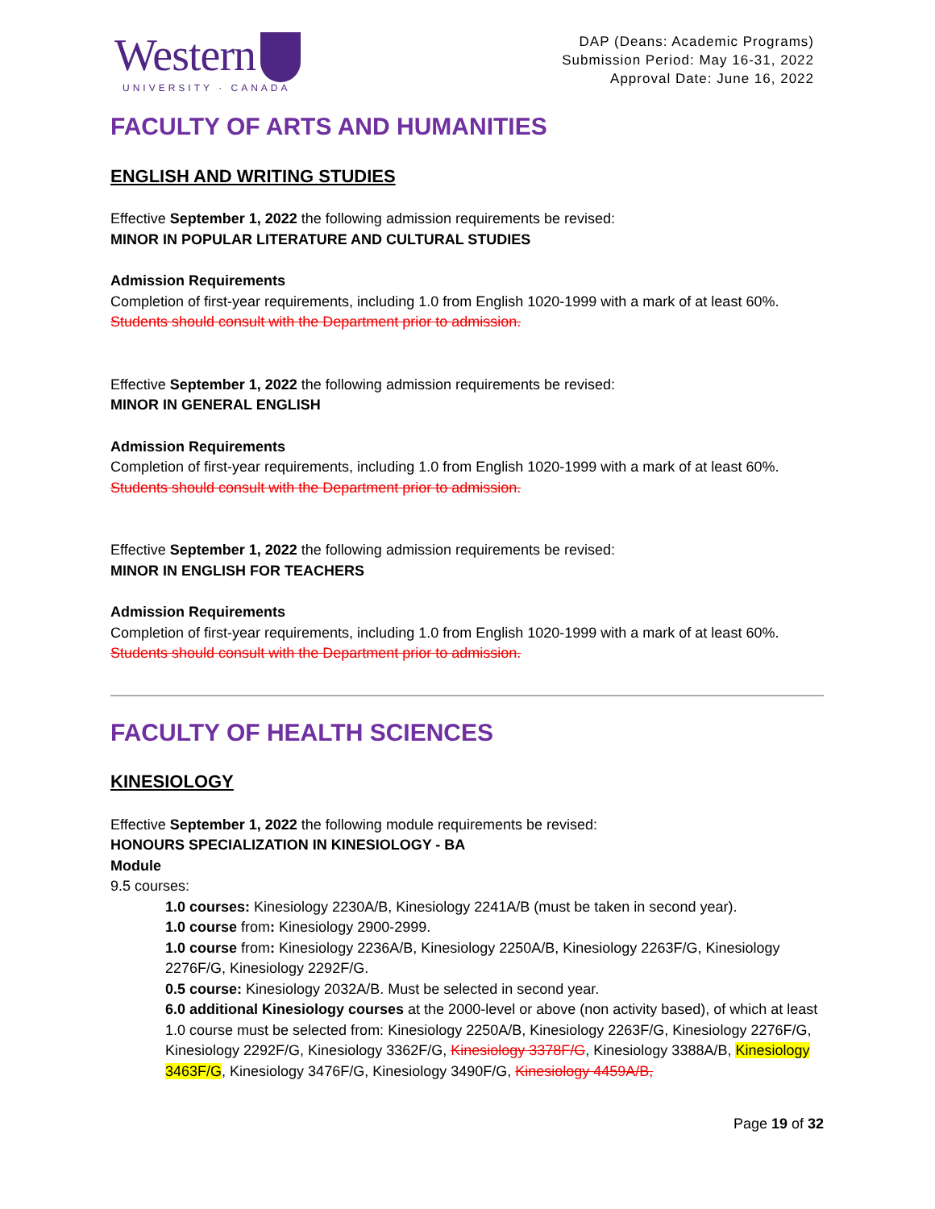Western
UNIVERSITY · CANADA
DAP (Deans: Academic Programs)
Submission Period: May 16-31, 2022
Approval Date: June 16, 2022
FACULTY OF ARTS AND HUMANITIES
ENGLISH AND WRITING STUDIES
Effective September 1, 2022 the following admission requirements be revised:
MINOR IN POPULAR LITERATURE AND CULTURAL STUDIES
Admission Requirements
Completion of first-year requirements, including 1.0 from English 1020-1999 with a mark of at least 60%.
Students should consult with the Department prior to admission.
Effective September 1, 2022 the following admission requirements be revised:
MINOR IN GENERAL ENGLISH
Admission Requirements
Completion of first-year requirements, including 1.0 from English 1020-1999 with a mark of at least 60%.
Students should consult with the Department prior to admission.
Effective September 1, 2022 the following admission requirements be revised:
MINOR IN ENGLISH FOR TEACHERS
Admission Requirements
Completion of first-year requirements, including 1.0 from English 1020-1999 with a mark of at least 60%.
Students should consult with the Department prior to admission.
FACULTY OF HEALTH SCIENCES
KINESIOLOGY
Effective September 1, 2022 the following module requirements be revised:
HONOURS SPECIALIZATION IN KINESIOLOGY - BA
Module
9.5 courses:
1.0 courses: Kinesiology 2230A/B, Kinesiology 2241A/B (must be taken in second year).
1.0 course from: Kinesiology 2900-2999.
1.0 course from: Kinesiology 2236A/B, Kinesiology 2250A/B, Kinesiology 2263F/G, Kinesiology 2276F/G, Kinesiology 2292F/G.
0.5 course: Kinesiology 2032A/B. Must be selected in second year.
6.0 additional Kinesiology courses at the 2000-level or above (non activity based), of which at least 1.0 course must be selected from: Kinesiology 2250A/B, Kinesiology 2263F/G, Kinesiology 2276F/G, Kinesiology 2292F/G, Kinesiology 3362F/G, Kinesiology 3378F/G, Kinesiology 3388A/B, Kinesiology 3463F/G, Kinesiology 3476F/G, Kinesiology 3490F/G, Kinesiology 4459A/B,
Page 19 of 32